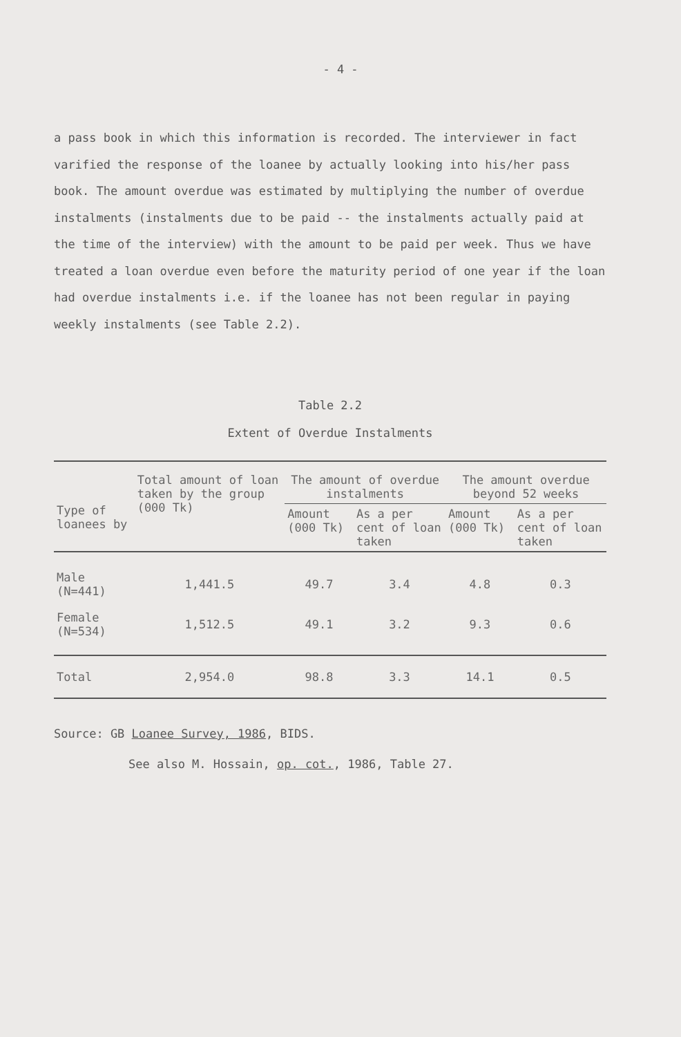- 4 -
a pass book in which this information is recorded. The interviewer in fact varified the response of the loanee by actually looking into his/her pass book. The amount overdue was estimated by multiplying the number of overdue instalments (instalments due to be paid -- the instalments actually paid at the time of the interview) with the amount to be paid per week. Thus we have treated a loan overdue even before the maturity period of one year if the loan had overdue instalments i.e. if the loanee has not been regular in paying weekly instalments (see Table 2.2).
Table 2.2
Extent of Overdue Instalments
| Type of loanees by | Total amount of loan taken by the group (000 Tk) | The amount of overdue instalments | | The amount overdue beyond 52 weeks | |
| --- | --- | --- | --- | --- | --- |
| | | Amount (000 Tk) | As a per cent of loan taken | Amount (000 Tk) | As a per cent of loan taken |
| Male (N=441) | 1,441.5 | 49.7 | 3.4 | 4.8 | 0.3 |
| Female (N=534) | 1,512.5 | 49.1 | 3.2 | 9.3 | 0.6 |
| Total | 2,954.0 | 98.8 | 3.3 | 14.1 | 0.5 |
Source: GB Loanee Survey, 1986, BIDS.
See also M. Hossain, op. cot., 1986, Table 27.